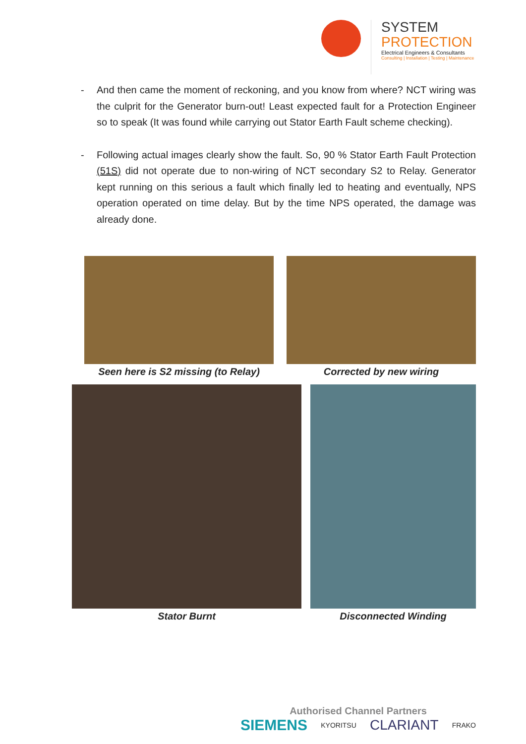SYSTEM
PROTECTION
Electrical Engineers & Consultants
Consulting | Installation | Testing | Maintenance
- And then came the moment of reckoning, and you know from where? NCT wiring was the culprit for the Generator burn-out! Least expected fault for a Protection Engineer so to speak (It was found while carrying out Stator Earth Fault scheme checking).
- Following actual images clearly show the fault. So, 90 % Stator Earth Fault Protection (51S) did not operate due to non-wiring of NCT secondary S2 to Relay. Generator kept running on this serious a fault which finally led to heating and eventually, NPS operation operated on time delay. But by the time NPS operated, the damage was already done.
Seen here is S2 missing (to Relay)
Corrected by new wiring
Stator Burnt Disconnected Winding
Authorised Channel Partners
SIEMENS KYORITSU CLARIANT FRAKO